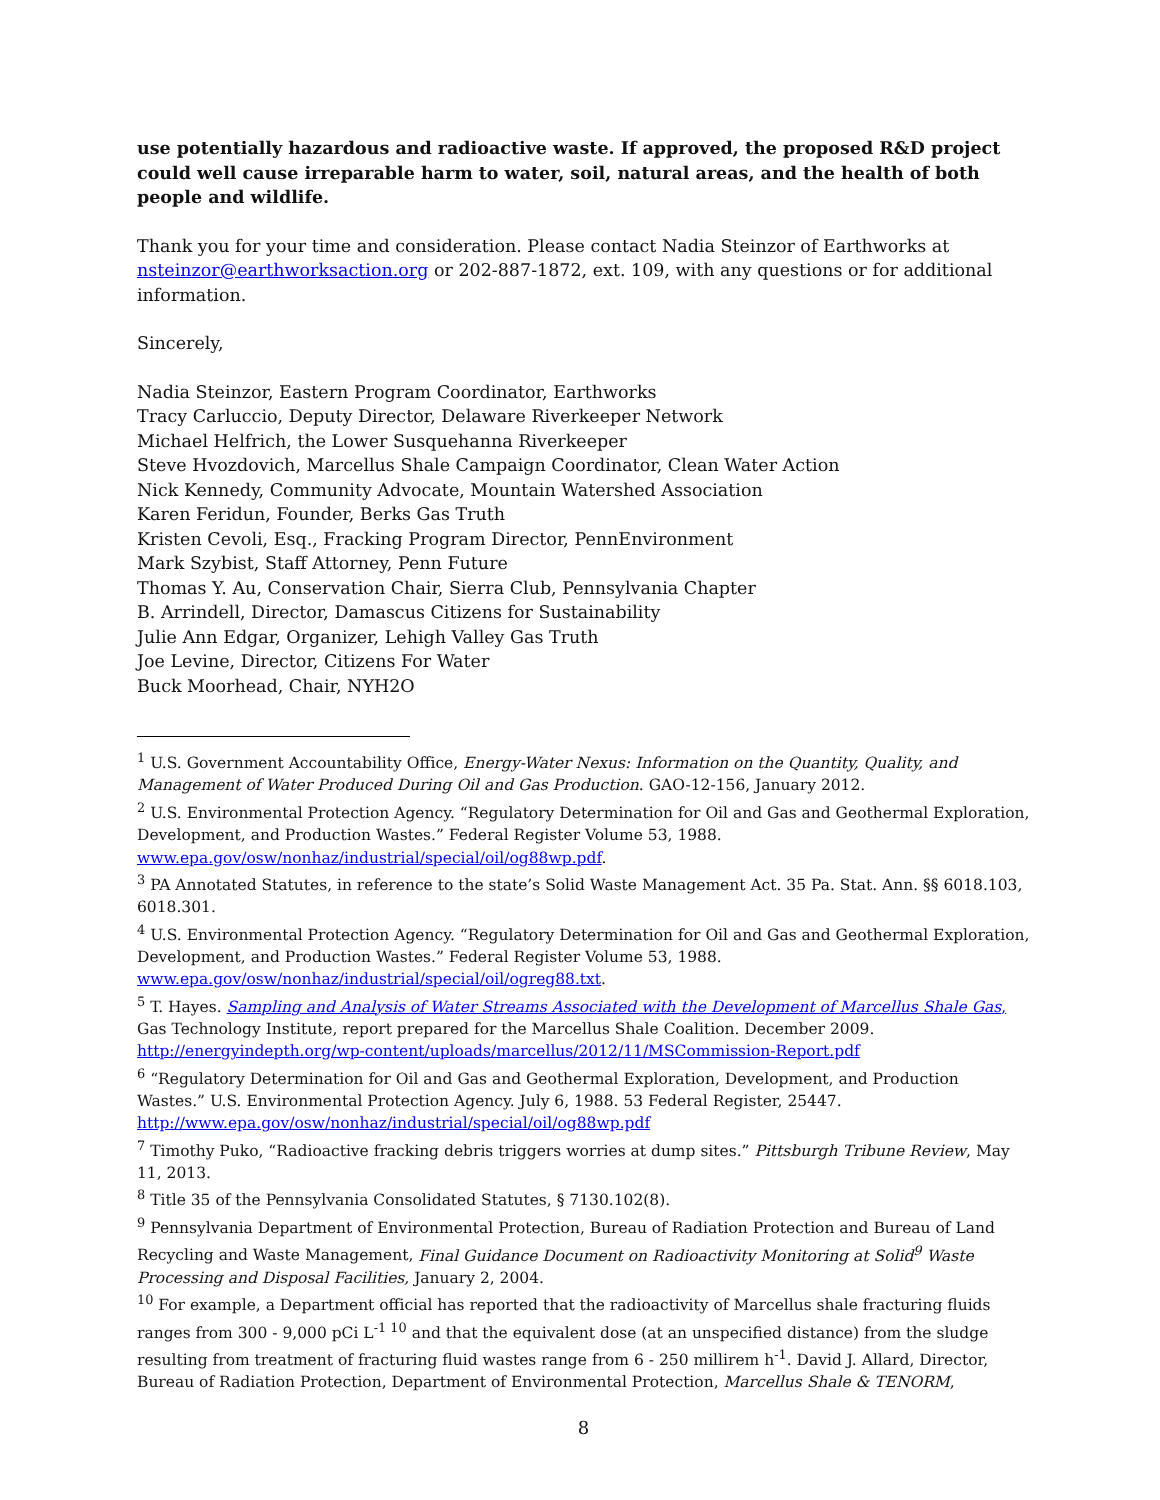use potentially hazardous and radioactive waste. If approved, the proposed R&D project could well cause irreparable harm to water, soil, natural areas, and the health of both people and wildlife.
Thank you for your time and consideration. Please contact Nadia Steinzor of Earthworks at nsteinzor@earthworksaction.org or 202-887-1872, ext. 109, with any questions or for additional information.
Sincerely,
Nadia Steinzor, Eastern Program Coordinator, Earthworks
Tracy Carluccio, Deputy Director, Delaware Riverkeeper Network
Michael Helfrich, the Lower Susquehanna Riverkeeper
Steve Hvozdovich, Marcellus Shale Campaign Coordinator, Clean Water Action
Nick Kennedy, Community Advocate, Mountain Watershed Association
Karen Feridun, Founder, Berks Gas Truth
Kristen Cevoli, Esq., Fracking Program Director, PennEnvironment
Mark Szybist, Staff Attorney, Penn Future
Thomas Y. Au, Conservation Chair, Sierra Club, Pennsylvania Chapter
B. Arrindell, Director, Damascus Citizens for Sustainability
Julie Ann Edgar, Organizer, Lehigh Valley Gas Truth
Joe Levine, Director, Citizens For Water
Buck Moorhead, Chair, NYH2O
<sup>1</sup> U.S. Government Accountability Office, Energy-Water Nexus: Information on the Quantity, Quality, and Management of Water Produced During Oil and Gas Production. GAO-12-156, January 2012.
<sup>2</sup> U.S. Environmental Protection Agency. “Regulatory Determination for Oil and Gas and Geothermal Exploration, Development, and Production Wastes.” Federal Register Volume 53, 1988. www.epa.gov/osw/nonhaz/industrial/special/oil/og88wp.pdf.
<sup>3</sup> PA Annotated Statutes, in reference to the state’s Solid Waste Management Act. 35 Pa. Stat. Ann. §§ 6018.103, 6018.301.
<sup>4</sup> U.S. Environmental Protection Agency. “Regulatory Determination for Oil and Gas and Geothermal Exploration, Development, and Production Wastes.” Federal Register Volume 53, 1988. www.epa.gov/osw/nonhaz/industrial/special/oil/ogreg88.txt.
<sup>5</sup> T. Hayes. Sampling and Analysis of Water Streams Associated with the Development of Marcellus Shale Gas, Gas Technology Institute, report prepared for the Marcellus Shale Coalition. December 2009. http://energyindepth.org/wp-content/uploads/marcellus/2012/11/MSCommission-Report.pdf
<sup>6</sup> “Regulatory Determination for Oil and Gas and Geothermal Exploration, Development, and Production Wastes.” U.S. Environmental Protection Agency. July 6, 1988. 53 Federal Register, 25447. http://www.epa.gov/osw/nonhaz/industrial/special/oil/og88wp.pdf
<sup>7</sup> Timothy Puko, “Radioactive fracking debris triggers worries at dump sites.” Pittsburgh Tribune Review, May 11, 2013.
<sup>8</sup> Title 35 of the Pennsylvania Consolidated Statutes, § 7130.102(8).
<sup>9</sup> Pennsylvania Department of Environmental Protection, Bureau of Radiation Protection and Bureau of Land Recycling and Waste Management, Final Guidance Document on Radioactivity Monitoring at Solid<sup>9</sup> Waste Processing and Disposal Facilities, January 2, 2004.
<sup>10</sup> For example, a Department official has reported that the radioactivity of Marcellus shale fracturing fluids ranges from 300 - 9,000 pCi L<sup>-1 10</sup> and that the equivalent dose (at an unspecified distance) from the sludge resulting from treatment of fracturing fluid wastes range from 6 - 250 millirem h<sup>-1</sup>. David J. Allard, Director, Bureau of Radiation Protection, Department of Environmental Protection, Marcellus Shale & TENORM,
8